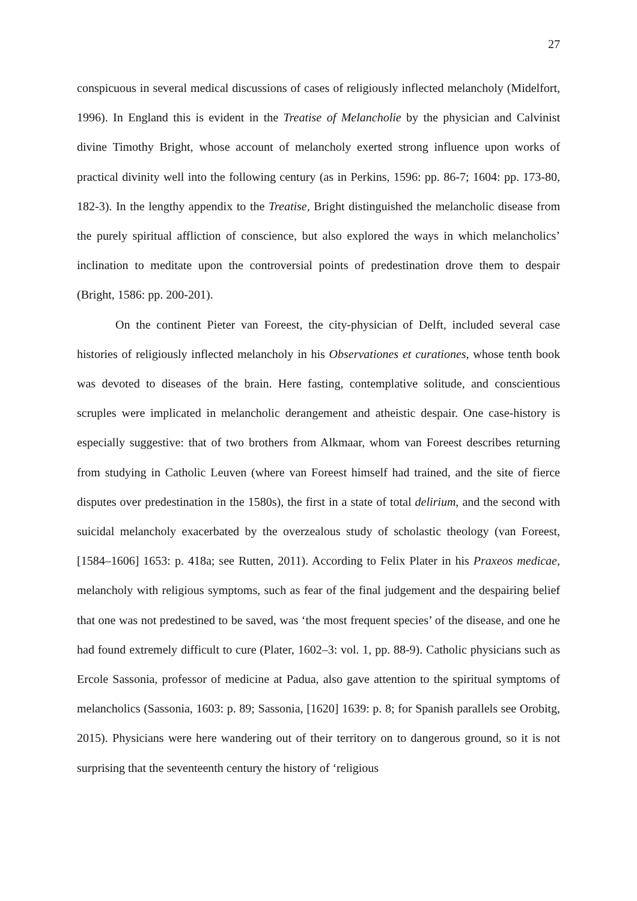27
conspicuous in several medical discussions of cases of religiously inflected melancholy (Midelfort, 1996). In England this is evident in the Treatise of Melancholie by the physician and Calvinist divine Timothy Bright, whose account of melancholy exerted strong influence upon works of practical divinity well into the following century (as in Perkins, 1596: pp. 86-7; 1604: pp. 173-80, 182-3). In the lengthy appendix to the Treatise, Bright distinguished the melancholic disease from the purely spiritual affliction of conscience, but also explored the ways in which melancholics’ inclination to meditate upon the controversial points of predestination drove them to despair (Bright, 1586: pp. 200-201).
On the continent Pieter van Foreest, the city-physician of Delft, included several case histories of religiously inflected melancholy in his Observationes et curationes, whose tenth book was devoted to diseases of the brain. Here fasting, contemplative solitude, and conscientious scruples were implicated in melancholic derangement and atheistic despair. One case-history is especially suggestive: that of two brothers from Alkmaar, whom van Foreest describes returning from studying in Catholic Leuven (where van Foreest himself had trained, and the site of fierce disputes over predestination in the 1580s), the first in a state of total delirium, and the second with suicidal melancholy exacerbated by the overzealous study of scholastic theology (van Foreest, [1584–1606] 1653: p. 418a; see Rutten, 2011). According to Felix Plater in his Praxeos medicae, melancholy with religious symptoms, such as fear of the final judgement and the despairing belief that one was not predestined to be saved, was ‘the most frequent species’ of the disease, and one he had found extremely difficult to cure (Plater, 1602–3: vol. 1, pp. 88-9). Catholic physicians such as Ercole Sassonia, professor of medicine at Padua, also gave attention to the spiritual symptoms of melancholics (Sassonia, 1603: p. 89; Sassonia, [1620] 1639: p. 8; for Spanish parallels see Orobitg, 2015). Physicians were here wandering out of their territory on to dangerous ground, so it is not surprising that the seventeenth century the history of ‘religious